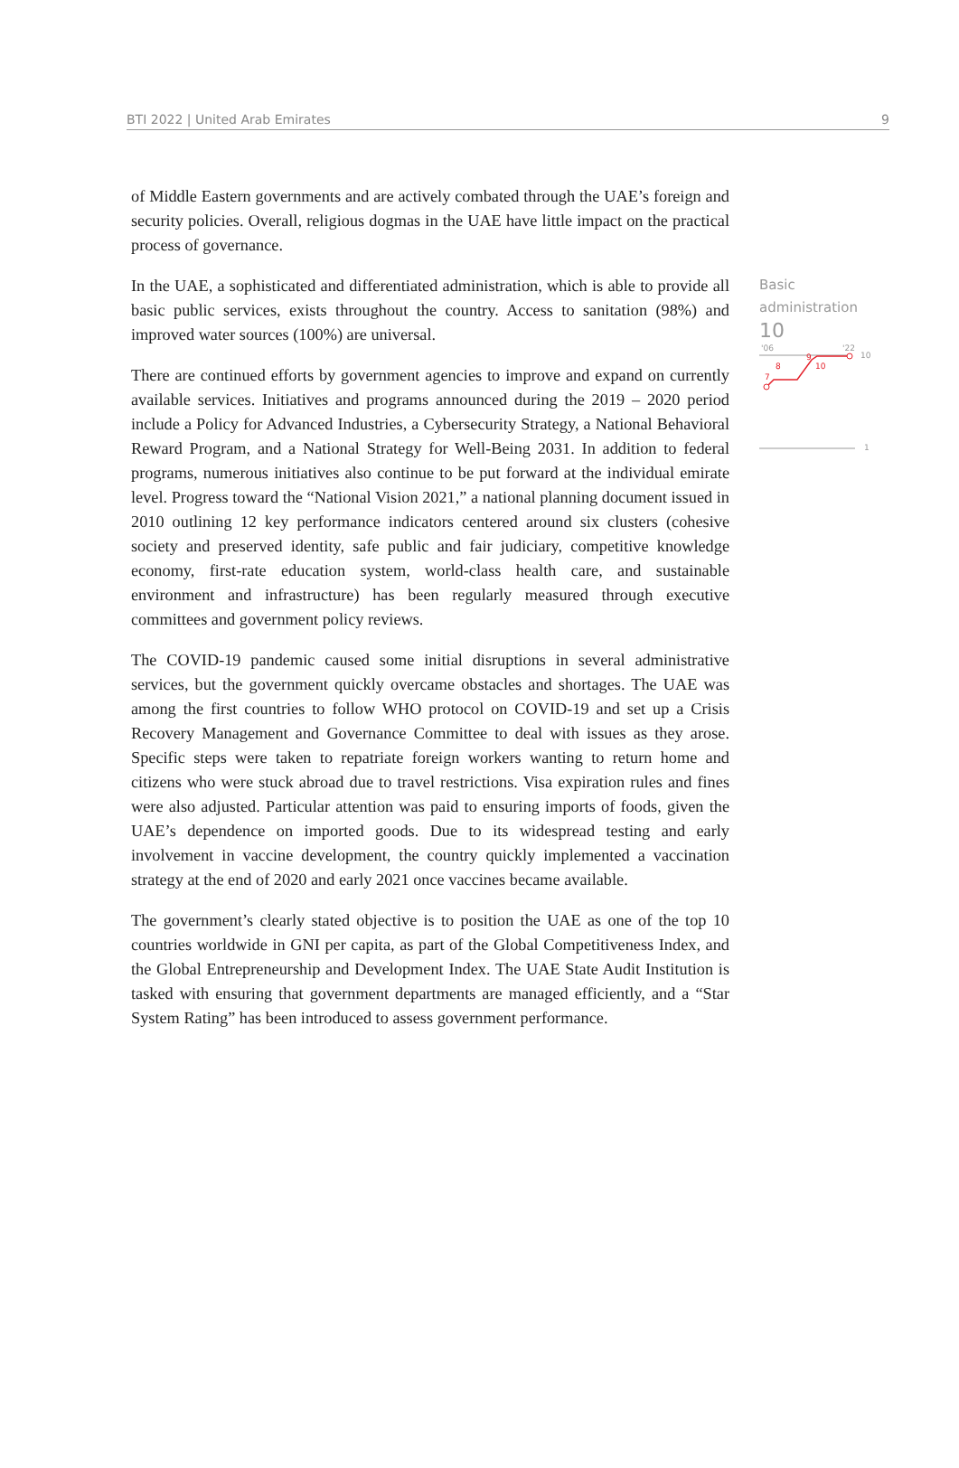BTI 2022 | United Arab Emirates 9
of Middle Eastern governments and are actively combated through the UAE’s foreign and security policies. Overall, religious dogmas in the UAE have little impact on the practical process of governance.
In the UAE, a sophisticated and differentiated administration, which is able to provide all basic public services, exists throughout the country. Access to sanitation (98%) and improved water sources (100%) are universal.
There are continued efforts by government agencies to improve and expand on currently available services. Initiatives and programs announced during the 2019 – 2020 period include a Policy for Advanced Industries, a Cybersecurity Strategy, a National Behavioral Reward Program, and a National Strategy for Well-Being 2031. In addition to federal programs, numerous initiatives also continue to be put forward at the individual emirate level. Progress toward the “National Vision 2021,” a national planning document issued in 2010 outlining 12 key performance indicators centered around six clusters (cohesive society and preserved identity, safe public and fair judiciary, competitive knowledge economy, first-rate education system, world-class health care, and sustainable environment and infrastructure) has been regularly measured through executive committees and government policy reviews.
The COVID-19 pandemic caused some initial disruptions in several administrative services, but the government quickly overcame obstacles and shortages. The UAE was among the first countries to follow WHO protocol on COVID-19 and set up a Crisis Recovery Management and Governance Committee to deal with issues as they arose. Specific steps were taken to repatriate foreign workers wanting to return home and citizens who were stuck abroad due to travel restrictions. Visa expiration rules and fines were also adjusted. Particular attention was paid to ensuring imports of foods, given the UAE’s dependence on imported goods. Due to its widespread testing and early involvement in vaccine development, the country quickly implemented a vaccination strategy at the end of 2020 and early 2021 once vaccines became available.
The government’s clearly stated objective is to position the UAE as one of the top 10 countries worldwide in GNI per capita, as part of the Global Competitiveness Index, and the Global Entrepreneurship and Development Index. The UAE State Audit Institution is tasked with ensuring that government departments are managed efficiently, and a “Star System Rating” has been introduced to assess government performance.
Basic
administration
10
'06
'22
10
7
8
9
10
1